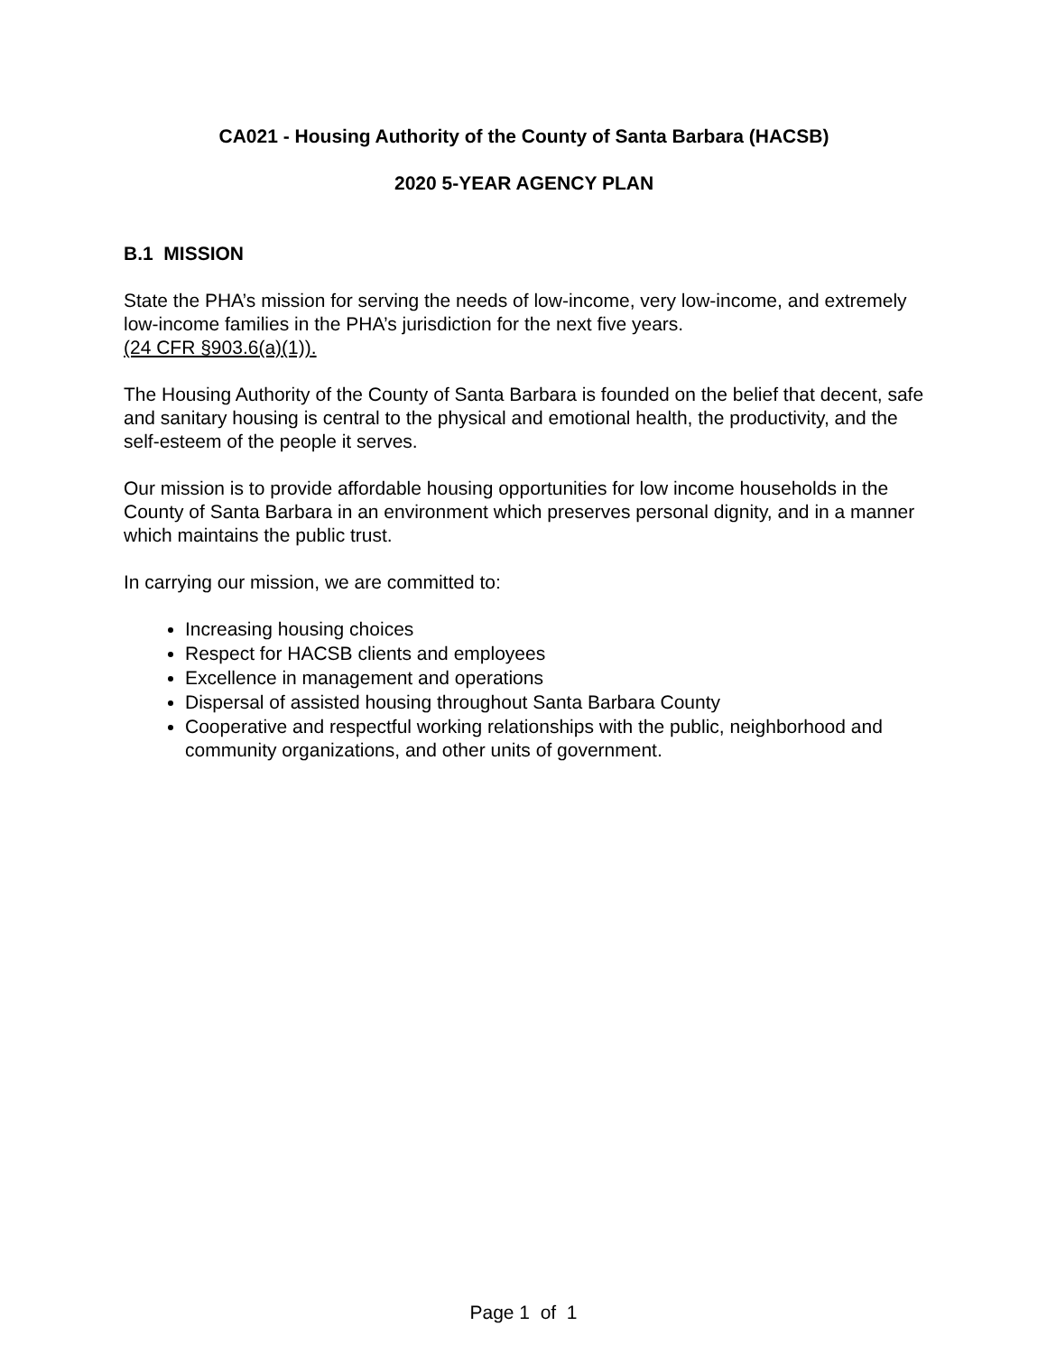CA021 - Housing Authority of the County of Santa Barbara (HACSB)
2020 5-YEAR AGENCY PLAN
B.1 MISSION
State the PHA’s mission for serving the needs of low-income, very low-income, and extremely low-income families in the PHA’s jurisdiction for the next five years.
(24 CFR §903.6(a)(1)).
The Housing Authority of the County of Santa Barbara is founded on the belief that decent, safe and sanitary housing is central to the physical and emotional health, the productivity, and the self-esteem of the people it serves.
Our mission is to provide affordable housing opportunities for low income households in the County of Santa Barbara in an environment which preserves personal dignity, and in a manner which maintains the public trust.
In carrying our mission, we are committed to:
Increasing housing choices
Respect for HACSB clients and employees
Excellence in management and operations
Dispersal of assisted housing throughout Santa Barbara County
Cooperative and respectful working relationships with the public, neighborhood and community organizations, and other units of government.
Page 1 of 1